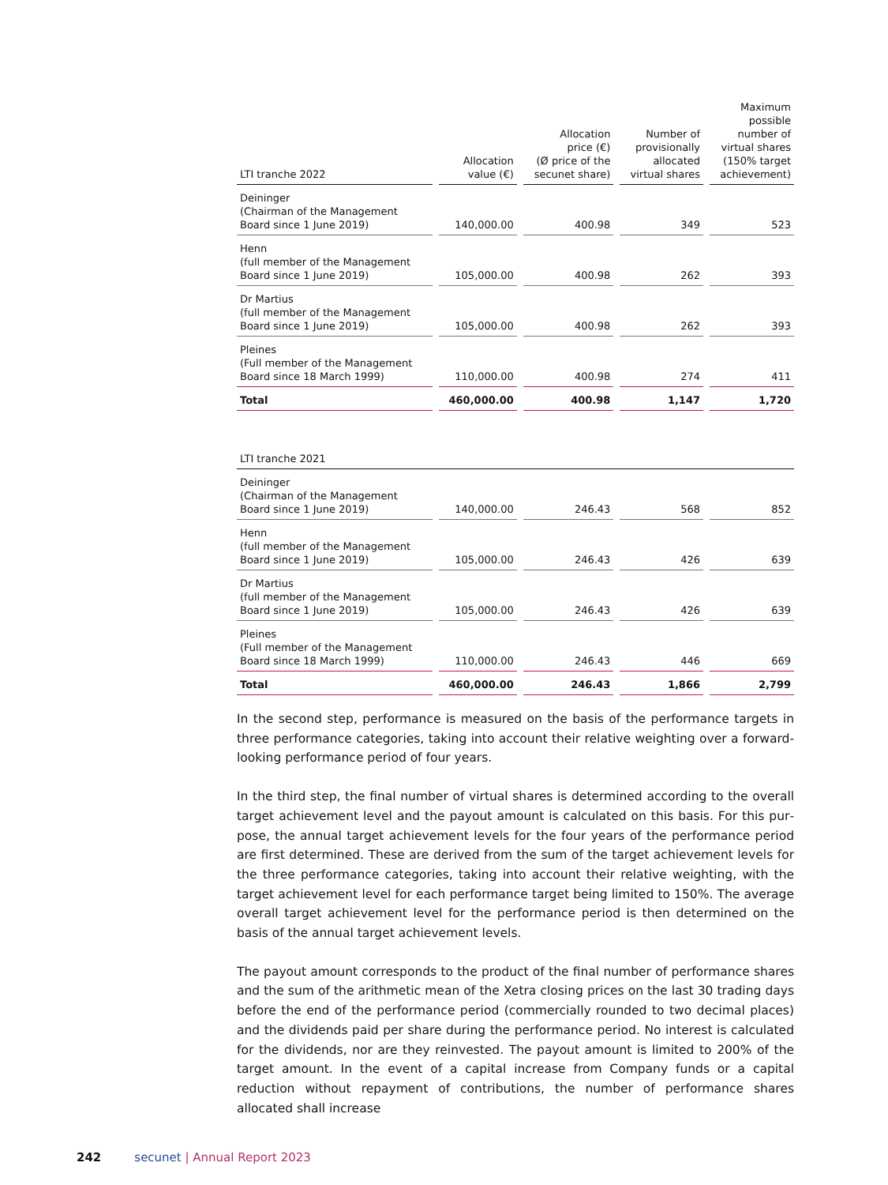| LTI tranche 2022 | Allocation value (€) | Allocation price (€) (Ø price of the secunet share) | Number of provisionally allocated virtual shares | Maximum possible number of virtual shares (150% target achievement) |
| --- | --- | --- | --- | --- |
| Deininger (Chairman of the Management Board since 1 June 2019) | 140,000.00 | 400.98 | 349 | 523 |
| Henn (full member of the Management Board since 1 June 2019) | 105,000.00 | 400.98 | 262 | 393 |
| Dr Martius (full member of the Management Board since 1 June 2019) | 105,000.00 | 400.98 | 262 | 393 |
| Pleines (Full member of the Management Board since 18 March 1999) | 110,000.00 | 400.98 | 274 | 411 |
| Total | 460,000.00 | 400.98 | 1,147 | 1,720 |
| LTI tranche 2021 | | | | |
| Deininger (Chairman of the Management Board since 1 June 2019) | 140,000.00 | 246.43 | 568 | 852 |
| Henn (full member of the Management Board since 1 June 2019) | 105,000.00 | 246.43 | 426 | 639 |
| Dr Martius (full member of the Management Board since 1 June 2019) | 105,000.00 | 246.43 | 426 | 639 |
| Pleines (Full member of the Management Board since 18 March 1999) | 110,000.00 | 246.43 | 446 | 669 |
| Total | 460,000.00 | 246.43 | 1,866 | 2,799 |
In the second step, performance is measured on the basis of the performance targets in three performance categories, taking into account their relative weighting over a forward-looking performance period of four years.
In the third step, the final number of virtual shares is determined according to the overall target achievement level and the payout amount is calculated on this basis. For this pur­pose, the annual target achievement levels for the four years of the performance period are first determined. These are derived from the sum of the target achievement levels for the three performance categories, taking into account their relative weighting, with the target achievement level for each performance target being limited to 150%. The average overall target achievement level for the performance period is then determined on the basis of the annual target achievement levels.
The payout amount corresponds to the product of the final number of performance shares and the sum of the arithmetic mean of the Xetra closing prices on the last 30 trading days before the end of the performance period (commercially rounded to two decimal places) and the dividends paid per share during the performance period. No interest is calculated for the dividends, nor are they reinvested. The payout amount is limited to 200% of the target amount. In the event of a capital increase from Company funds or a capital reduction with­out repayment of contributions, the number of performance shares allocated shall increase
242 secunet | Annual Report 2023